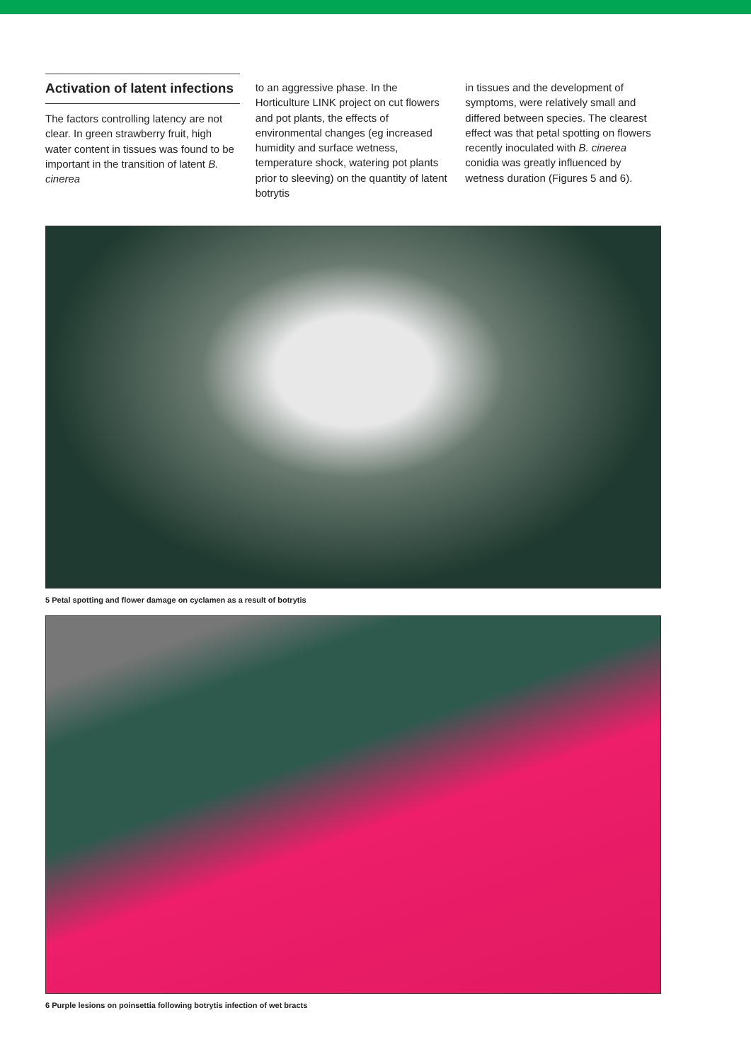Activation of latent infections
The factors controlling latency are not clear. In green strawberry fruit, high water content in tissues was found to be important in the transition of latent B. cinerea
to an aggressive phase. In the Horticulture LINK project on cut flowers and pot plants, the effects of environmental changes (eg increased humidity and surface wetness, temperature shock, watering pot plants prior to sleeving) on the quantity of latent botrytis
in tissues and the development of symptoms, were relatively small and differed between species. The clearest effect was that petal spotting on flowers recently inoculated with B. cinerea conidia was greatly influenced by wetness duration (Figures 5 and 6).
5 Petal spotting and flower damage on cyclamen as a result of botrytis
6 Purple lesions on poinsettia following botrytis infection of wet bracts